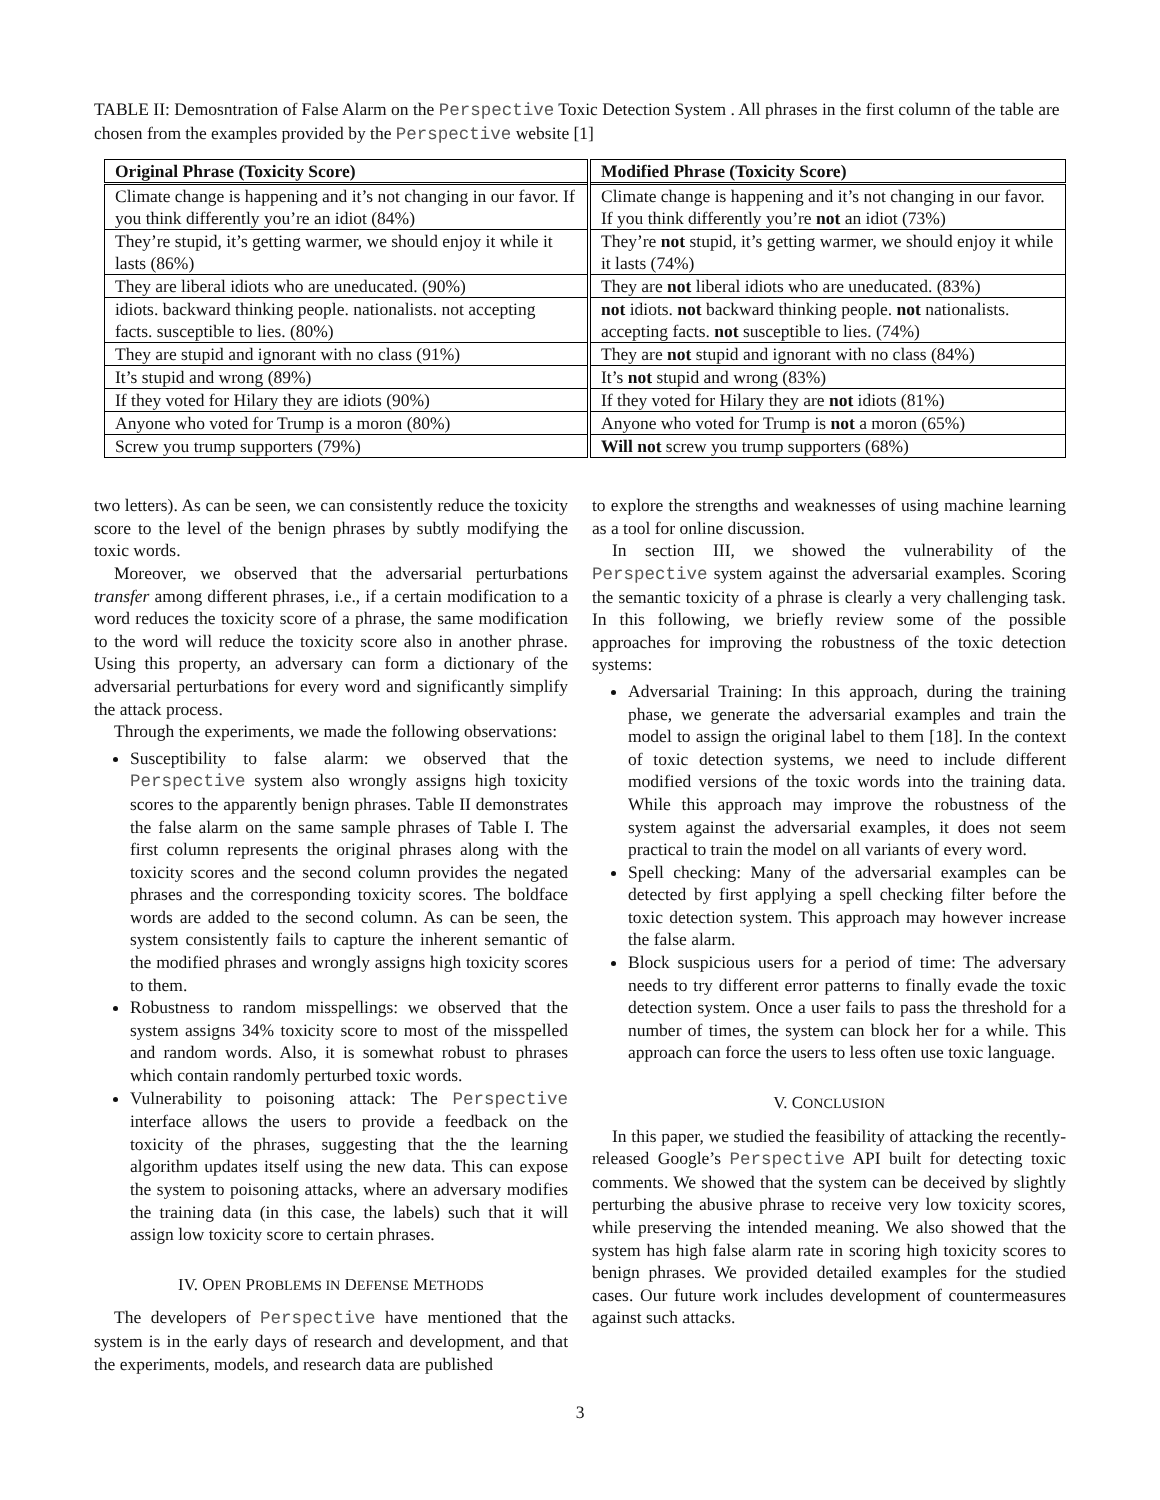TABLE II: Demosntration of False Alarm on the Perspective Toxic Detection System . All phrases in the first column of the table are chosen from the examples provided by the Perspective website [1]
| Original Phrase (Toxicity Score) | Modified Phrase (Toxicity Score) |
| --- | --- |
| Climate change is happening and it’s not changing in our favor. If you think differently you’re an idiot (84%) | Climate change is happening and it’s not changing in our favor. If you think differently you’re not an idiot (73%) |
| They’re stupid, it’s getting warmer, we should enjoy it while it lasts (86%) | They’re not stupid, it’s getting warmer, we should enjoy it while it lasts (74%) |
| They are liberal idiots who are uneducated. (90%) | They are not liberal idiots who are uneducated. (83%) |
| idiots. backward thinking people. nationalists. not accepting facts. susceptible to lies. (80%) | not idiots. not backward thinking people. not nationalists. accepting facts. not susceptible to lies. (74%) |
| They are stupid and ignorant with no class (91%) | They are not stupid and ignorant with no class (84%) |
| It’s stupid and wrong (89%) | It’s not stupid and wrong (83%) |
| If they voted for Hilary they are idiots (90%) | If they voted for Hilary they are not idiots (81%) |
| Anyone who voted for Trump is a moron (80%) | Anyone who voted for Trump is not a moron (65%) |
| Screw you trump supporters (79%) | Will not screw you trump supporters (68%) |
two letters). As can be seen, we can consistently reduce the toxicity score to the level of the benign phrases by subtly modifying the toxic words.
Moreover, we observed that the adversarial perturbations transfer among different phrases, i.e., if a certain modification to a word reduces the toxicity score of a phrase, the same modification to the word will reduce the toxicity score also in another phrase. Using this property, an adversary can form a dictionary of the adversarial perturbations for every word and significantly simplify the attack process.
Through the experiments, we made the following observations:
Susceptibility to false alarm: we observed that the Perspective system also wrongly assigns high toxicity scores to the apparently benign phrases. Table II demonstrates the false alarm on the same sample phrases of Table I. The first column represents the original phrases along with the toxicity scores and the second column provides the negated phrases and the corresponding toxicity scores. The boldface words are added to the second column. As can be seen, the system consistently fails to capture the inherent semantic of the modified phrases and wrongly assigns high toxicity scores to them.
Robustness to random misspellings: we observed that the system assigns 34% toxicity score to most of the misspelled and random words. Also, it is somewhat robust to phrases which contain randomly perturbed toxic words.
Vulnerability to poisoning attack: The Perspective interface allows the users to provide a feedback on the toxicity of the phrases, suggesting that the the learning algorithm updates itself using the new data. This can expose the system to poisoning attacks, where an adversary modifies the training data (in this case, the labels) such that it will assign low toxicity score to certain phrases.
IV. OPEN PROBLEMS IN DEFENSE METHODS
The developers of Perspective have mentioned that the system is in the early days of research and development, and that the experiments, models, and research data are published
to explore the strengths and weaknesses of using machine learning as a tool for online discussion.
In section III, we showed the vulnerability of the Perspective system against the adversarial examples. Scoring the semantic toxicity of a phrase is clearly a very challenging task. In this following, we briefly review some of the possible approaches for improving the robustness of the toxic detection systems:
Adversarial Training: In this approach, during the training phase, we generate the adversarial examples and train the model to assign the original label to them [18]. In the context of toxic detection systems, we need to include different modified versions of the toxic words into the training data. While this approach may improve the robustness of the system against the adversarial examples, it does not seem practical to train the model on all variants of every word.
Spell checking: Many of the adversarial examples can be detected by first applying a spell checking filter before the toxic detection system. This approach may however increase the false alarm.
Block suspicious users for a period of time: The adversary needs to try different error patterns to finally evade the toxic detection system. Once a user fails to pass the threshold for a number of times, the system can block her for a while. This approach can force the users to less often use toxic language.
V. CONCLUSION
In this paper, we studied the feasibility of attacking the recently-released Google’s Perspective API built for detecting toxic comments. We showed that the system can be deceived by slightly perturbing the abusive phrase to receive very low toxicity scores, while preserving the intended meaning. We also showed that the system has high false alarm rate in scoring high toxicity scores to benign phrases. We provided detailed examples for the studied cases. Our future work includes development of countermeasures against such attacks.
3